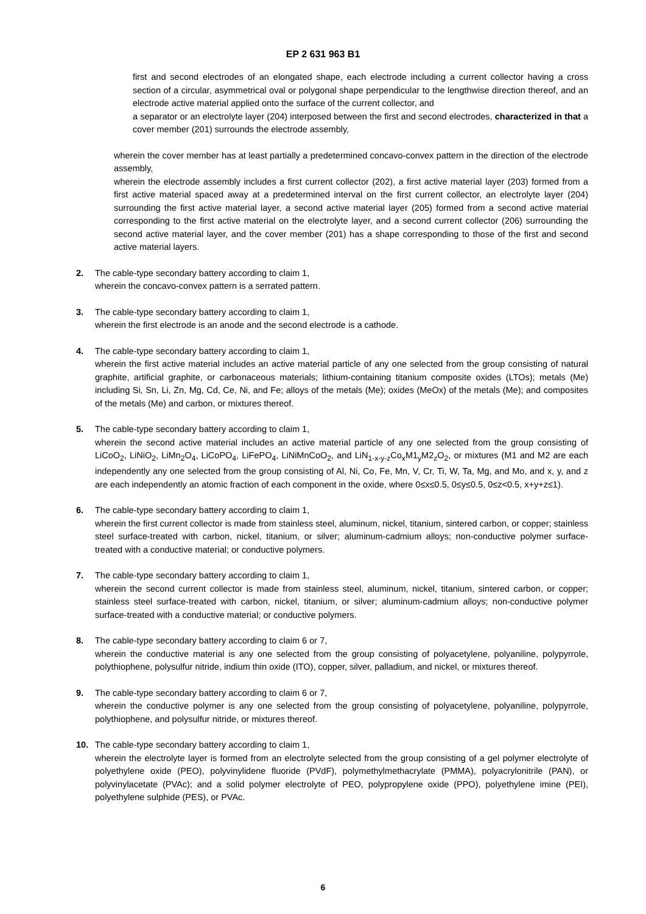EP 2 631 963 B1
first and second electrodes of an elongated shape, each electrode including a current collector having a cross section of a circular, asymmetrical oval or polygonal shape perpendicular to the lengthwise direction thereof, and an electrode active material applied onto the surface of the current collector, and
a separator or an electrolyte layer (204) interposed between the first and second electrodes, characterized in that a cover member (201) surrounds the electrode assembly,
wherein the cover member has at least partially a predetermined concavo-convex pattern in the direction of the electrode assembly,
wherein the electrode assembly includes a first current collector (202), a first active material layer (203) formed from a first active material spaced away at a predetermined interval on the first current collector, an electrolyte layer (204) surrounding the first active material layer, a second active material layer (205) formed from a second active material corresponding to the first active material on the electrolyte layer, and a second current collector (206) surrounding the second active material layer, and the cover member (201) has a shape corresponding to those of the first and second active material layers.
2. The cable-type secondary battery according to claim 1,
wherein the concavo-convex pattern is a serrated pattern.
3. The cable-type secondary battery according to claim 1,
wherein the first electrode is an anode and the second electrode is a cathode.
4. The cable-type secondary battery according to claim 1,
wherein the first active material includes an active material particle of any one selected from the group consisting of natural graphite, artificial graphite, or carbonaceous materials; lithium-containing titanium composite oxides (LTOs); metals (Me) including Si, Sn, Li, Zn, Mg, Cd, Ce, Ni, and Fe; alloys of the metals (Me); oxides (MeOx) of the metals (Me); and composites of the metals (Me) and carbon, or mixtures thereof.
5. The cable-type secondary battery according to claim 1,
wherein the second active material includes an active material particle of any one selected from the group consisting of LiCoO<sub>2</sub>, LiNiO<sub>2</sub>, LiMn<sub>2</sub>O<sub>4</sub>, LiCoPO<sub>4</sub>, LiFePO<sub>4</sub>, LiNiMnCoO<sub>2</sub>, and LiN<sub>1-x-y-z</sub>Co<sub>x</sub>M1<sub>y</sub>M2<sub>z</sub>O<sub>2</sub>, or mixtures (M1 and M2 are each independently any one selected from the group consisting of Al, Ni, Co, Fe, Mn, V, Cr, Ti, W, Ta, Mg, and Mo, and x, y, and z are each independently an atomic fraction of each component in the oxide, where 0≤x≤0.5, 0≤y≤0.5, 0≤z<0.5, x+y+z≤1).
6. The cable-type secondary battery according to claim 1,
wherein the first current collector is made from stainless steel, aluminum, nickel, titanium, sintered carbon, or copper; stainless steel surface-treated with carbon, nickel, titanium, or silver; aluminum-cadmium alloys; non-conductive polymer surface-treated with a conductive material; or conductive polymers.
7. The cable-type secondary battery according to claim 1,
wherein the second current collector is made from stainless steel, aluminum, nickel, titanium, sintered carbon, or copper; stainless steel surface-treated with carbon, nickel, titanium, or silver; aluminum-cadmium alloys; non-conductive polymer surface-treated with a conductive material; or conductive polymers.
8. The cable-type secondary battery according to claim 6 or 7,
wherein the conductive material is any one selected from the group consisting of polyacetylene, polyaniline, polypyrrole, polythiophene, polysulfur nitride, indium thin oxide (ITO), copper, silver, palladium, and nickel, or mixtures thereof.
9. The cable-type secondary battery according to claim 6 or 7,
wherein the conductive polymer is any one selected from the group consisting of polyacetylene, polyaniline, polypyrrole, polythiophene, and polysulfur nitride, or mixtures thereof.
10. The cable-type secondary battery according to claim 1,
wherein the electrolyte layer is formed from an electrolyte selected from the group consisting of a gel polymer electrolyte of polyethylene oxide (PEO), polyvinylidene fluoride (PVdF), polymethylmethacrylate (PMMA), polyacrylonitrile (PAN), or polyvinylacetate (PVAc); and a solid polymer electrolyte of PEO, polypropylene oxide (PPO), polyethylene imine (PEI), polyethylene sulphide (PES), or PVAc.
6